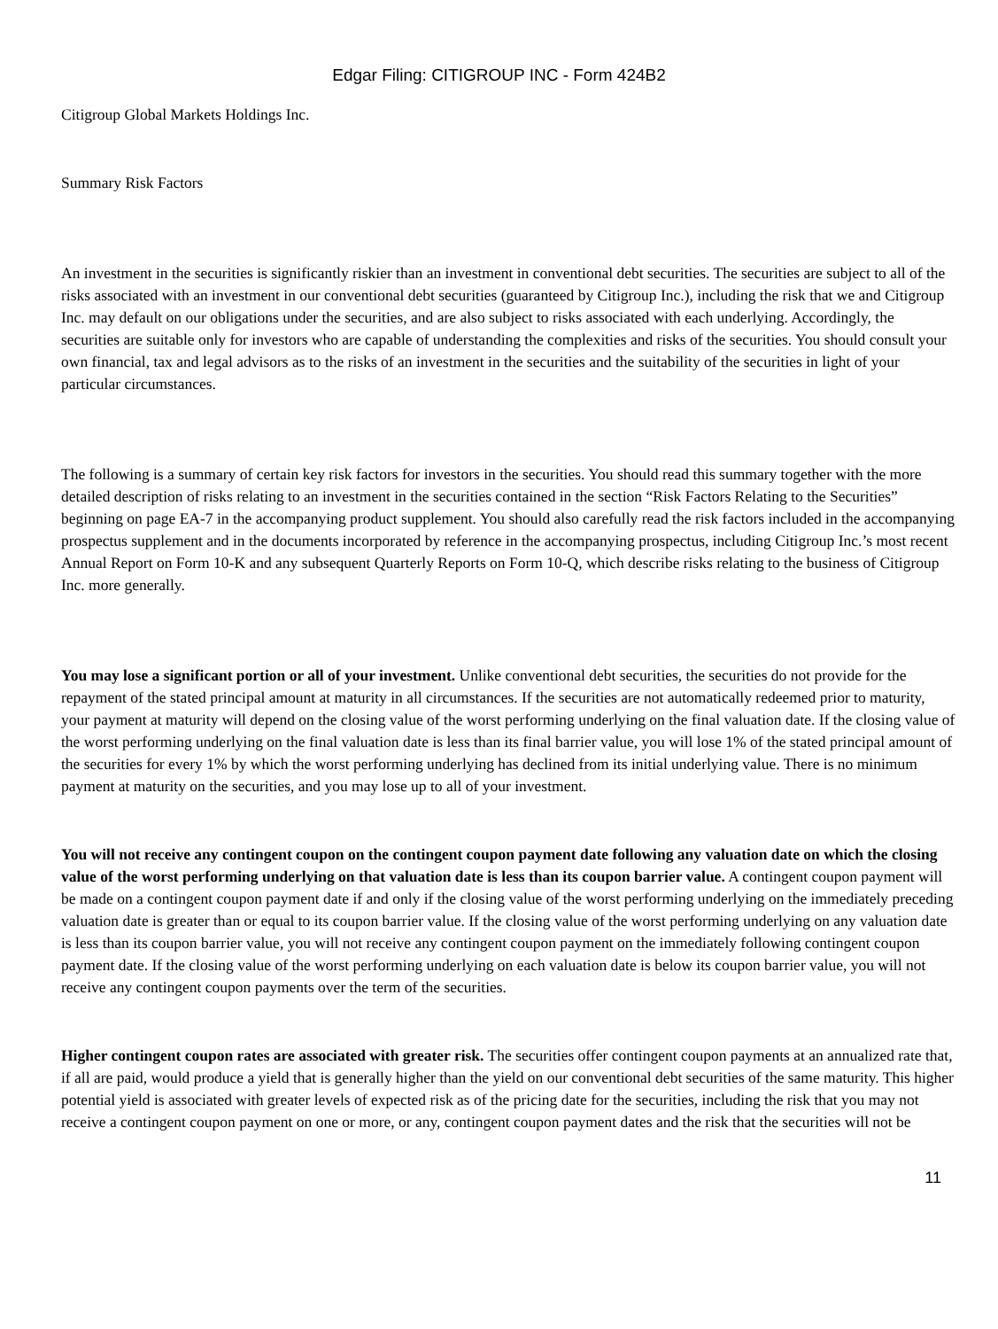Edgar Filing: CITIGROUP INC - Form 424B2
Citigroup Global Markets Holdings Inc.
Summary Risk Factors
An investment in the securities is significantly riskier than an investment in conventional debt securities. The securities are subject to all of the risks associated with an investment in our conventional debt securities (guaranteed by Citigroup Inc.), including the risk that we and Citigroup Inc. may default on our obligations under the securities, and are also subject to risks associated with each underlying. Accordingly, the securities are suitable only for investors who are capable of understanding the complexities and risks of the securities. You should consult your own financial, tax and legal advisors as to the risks of an investment in the securities and the suitability of the securities in light of your particular circumstances.
The following is a summary of certain key risk factors for investors in the securities. You should read this summary together with the more detailed description of risks relating to an investment in the securities contained in the section “Risk Factors Relating to the Securities” beginning on page EA-7 in the accompanying product supplement. You should also carefully read the risk factors included in the accompanying prospectus supplement and in the documents incorporated by reference in the accompanying prospectus, including Citigroup Inc.’s most recent Annual Report on Form 10-K and any subsequent Quarterly Reports on Form 10-Q, which describe risks relating to the business of Citigroup Inc. more generally.
You may lose a significant portion or all of your investment. Unlike conventional debt securities, the securities do not provide for the repayment of the stated principal amount at maturity in all circumstances. If the securities are not automatically redeemed prior to maturity, your payment at maturity will depend on the closing value of the worst performing underlying on the final valuation date. If the closing value of the worst performing underlying on the final valuation date is less than its final barrier value, you will lose 1% of the stated principal amount of the securities for every 1% by which the worst performing underlying has declined from its initial underlying value. There is no minimum payment at maturity on the securities, and you may lose up to all of your investment.
You will not receive any contingent coupon on the contingent coupon payment date following any valuation date on which the closing value of the worst performing underlying on that valuation date is less than its coupon barrier value. A contingent coupon payment will be made on a contingent coupon payment date if and only if the closing value of the worst performing underlying on the immediately preceding valuation date is greater than or equal to its coupon barrier value. If the closing value of the worst performing underlying on any valuation date is less than its coupon barrier value, you will not receive any contingent coupon payment on the immediately following contingent coupon payment date. If the closing value of the worst performing underlying on each valuation date is below its coupon barrier value, you will not receive any contingent coupon payments over the term of the securities.
Higher contingent coupon rates are associated with greater risk. The securities offer contingent coupon payments at an annualized rate that, if all are paid, would produce a yield that is generally higher than the yield on our conventional debt securities of the same maturity. This higher potential yield is associated with greater levels of expected risk as of the pricing date for the securities, including the risk that you may not receive a contingent coupon payment on one or more, or any, contingent coupon payment dates and the risk that the securities will not be
11